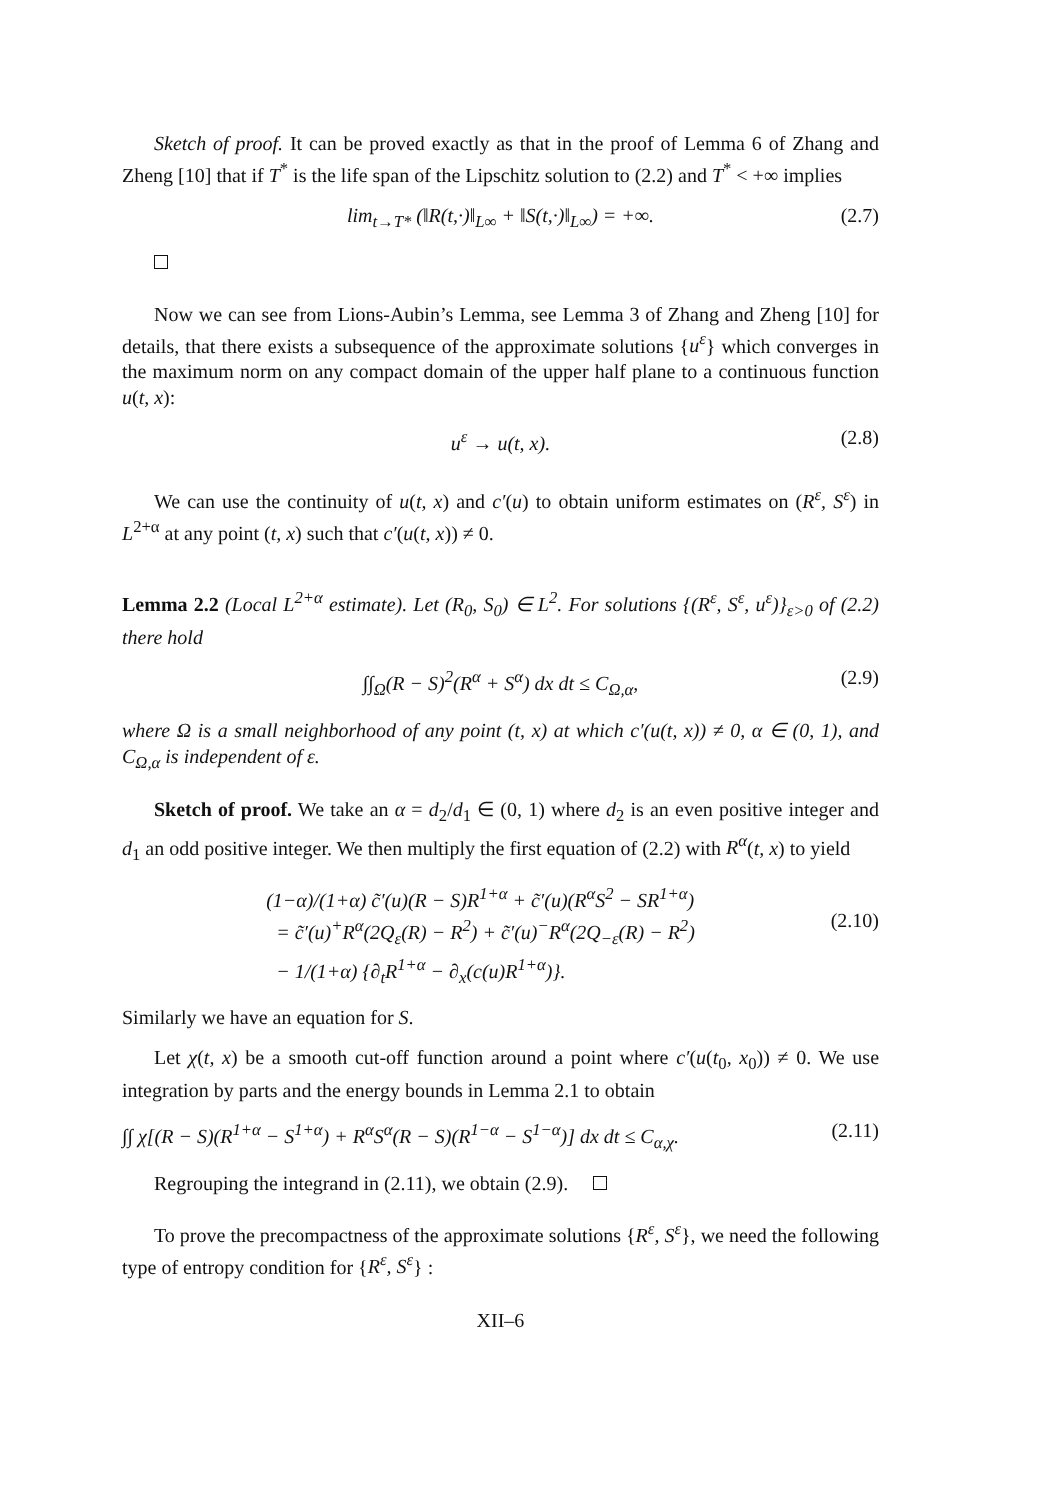Sketch of proof. It can be proved exactly as that in the proof of Lemma 6 of Zhang and Zheng [10] that if T<sup>*</sup> is the life span of the Lipschitz solution to (2.2) and T<sup>*</sup> < +∞ implies
lim<sub>t→T*</sub> (‖R(t,·)‖<sub>L∞</sub> + ‖S(t,·)‖<sub>L∞</sub>) = +∞. (2.7)
Now we can see from Lions-Aubin’s Lemma, see Lemma 3 of Zhang and Zheng [10] for details, that there exists a subsequence of the approximate solutions {u<sup>ε</sup>} which converges in the maximum norm on any compact domain of the upper half plane to a continuous function u(t, x):
u<sup>ε</sup> → u(t, x). (2.8)
We can use the continuity of u(t, x) and c′(u) to obtain uniform estimates on (R<sup>ε</sup>, S<sup>ε</sup>) in L<sup>2+α</sup> at any point (t, x) such that c′(u(t, x)) ≠ 0.
Lemma 2.2 (Local L<sup>2+α</sup> estimate). Let (R<sub>0</sub>, S<sub>0</sub>) ∈ L<sup>2</sup>. For solutions {(R<sup>ε</sup>, S<sup>ε</sup>, u<sup>ε</sup>)}<sub>ε>0</sub> of (2.2) there hold
∫∫<sub>Ω</sub>(R − S)<sup>2</sup>(R<sup>α</sup> + S<sup>α</sup>) dx dt ≤ C<sub>Ω,α</sub>, (2.9)
where Ω is a small neighborhood of any point (t, x) at which c′(u(t, x)) ≠ 0, α ∈ (0, 1), and C<sub>Ω,α</sub> is independent of ε.
Sketch of proof. We take an α = d<sub>2</sub>/d<sub>1</sub> ∈ (0, 1) where d<sub>2</sub> is an even positive integer and d<sub>1</sub> an odd positive integer. We then multiply the first equation of (2.2) with R<sup>α</sup>(t, x) to yield
(1−α)/(1+α) c̃′(u)(R − S)R<sup>1+α</sup> + c̃′(u)(R<sup>α</sup>S<sup>2</sup> − SR<sup>1+α</sup>)
= c̃′(u)<sup>+</sup>R<sup>α</sup>(2Q<sub>ε</sub>(R) − R<sup>2</sup>) + c̃′(u)<sup>−</sup>R<sup>α</sup>(2Q<sub>−ε</sub>(R) − R<sup>2</sup>)
− 1/(1+α) {∂<sub>t</sub>R<sup>1+α</sup> − ∂<sub>x</sub>(c(u)R<sup>1+α</sup>)}.
(2.10)
Similarly we have an equation for S.
Let χ(t, x) be a smooth cut-off function around a point where c′(u(t<sub>0</sub>, x<sub>0</sub>)) ≠ 0. We use integration by parts and the energy bounds in Lemma 2.1 to obtain
∫∫ χ[(R − S)(R<sup>1+α</sup> − S<sup>1+α</sup>) + R<sup>α</sup>S<sup>α</sup>(R − S)(R<sup>1−α</sup> − S<sup>1−α</sup>)] dx dt ≤ C<sub>α,χ</sub>. (2.11)
Regrouping the integrand in (2.11), we obtain (2.9).
To prove the precompactness of the approximate solutions {R<sup>ε</sup>, S<sup>ε</sup>}, we need the following type of entropy condition for {R<sup>ε</sup>, S<sup>ε</sup>} :
XII–6